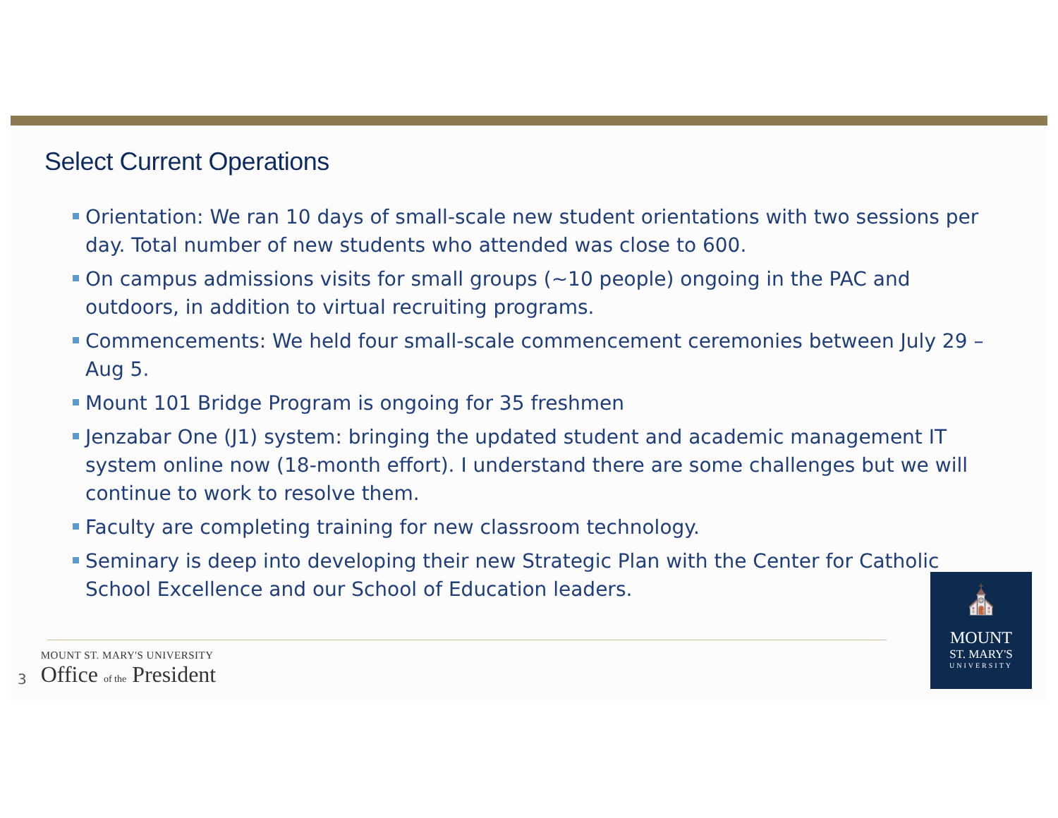Select Current Operations
Orientation: We ran 10 days of small-scale new student orientations with two sessions per day. Total number of new students who attended was close to 600.
On campus admissions visits for small groups (~10 people) ongoing in the PAC and outdoors, in addition to virtual recruiting programs.
Commencements: We held four small-scale commencement ceremonies between July 29 – Aug 5.
Mount 101 Bridge Program is ongoing for 35 freshmen
Jenzabar One (J1) system: bringing the updated student and academic management IT system online now (18-month effort). I understand there are some challenges but we will continue to work to resolve them.
Faculty are completing training for new classroom technology.
Seminary is deep into developing their new Strategic Plan with the Center for Catholic School Excellence and our School of Education leaders.
3
MOUNT ST. MARY'S UNIVERSITY
Office of the President
⛪
MOUNT
ST. MARY'S
UNIVERSITY